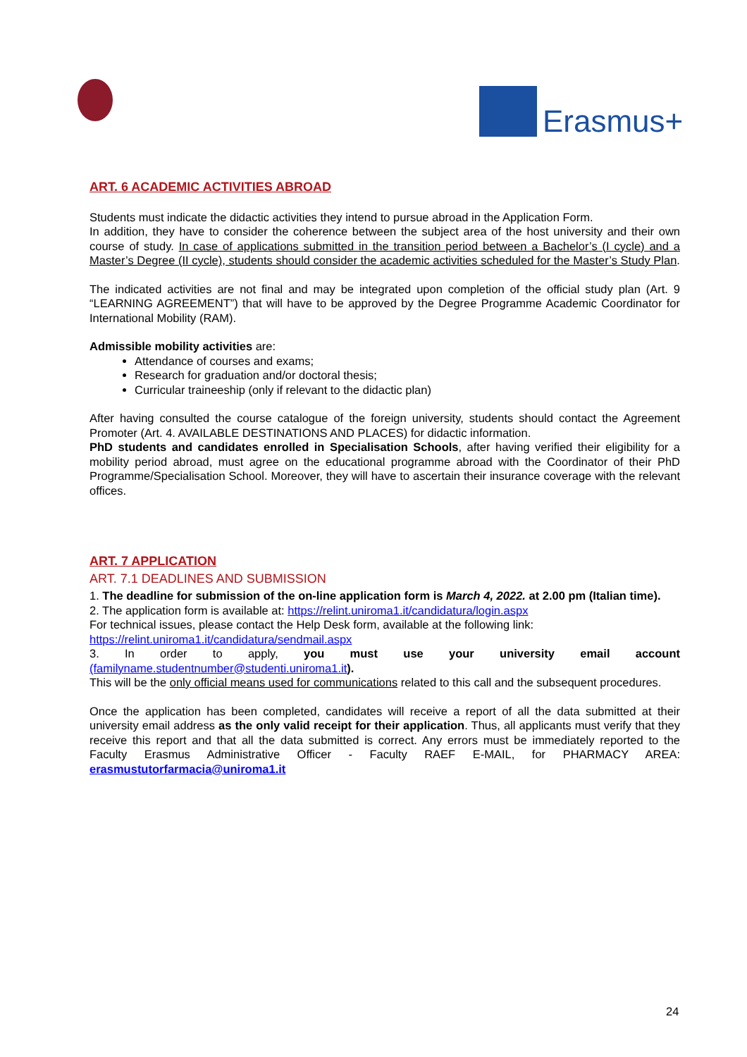Erasmus+
ART. 6 ACADEMIC ACTIVITIES ABROAD
Students must indicate the didactic activities they intend to pursue abroad in the Application Form.
In addition, they have to consider the coherence between the subject area of the host university and their own course of study. In case of applications submitted in the transition period between a Bachelor’s (I cycle) and a Master’s Degree (II cycle), students should consider the academic activities scheduled for the Master’s Study Plan.
The indicated activities are not final and may be integrated upon completion of the official study plan (Art. 9 “LEARNING AGREEMENT”) that will have to be approved by the Degree Programme Academic Coordinator for International Mobility (RAM).
Admissible mobility activities are:
Attendance of courses and exams;
Research for graduation and/or doctoral thesis;
Curricular traineeship (only if relevant to the didactic plan)
After having consulted the course catalogue of the foreign university, students should contact the Agreement Promoter (Art. 4. AVAILABLE DESTINATIONS AND PLACES) for didactic information.
PhD students and candidates enrolled in Specialisation Schools, after having verified their eligibility for a mobility period abroad, must agree on the educational programme abroad with the Coordinator of their PhD Programme/Specialisation School. Moreover, they will have to ascertain their insurance coverage with the relevant offices.
ART. 7 APPLICATION
ART. 7.1 DEADLINES AND SUBMISSION
1. The deadline for submission of the on-line application form is March 4, 2022. at 2.00 pm (Italian time).
2. The application form is available at: https://relint.uniroma1.it/candidatura/login.aspx
For technical issues, please contact the Help Desk form, available at the following link:
https://relint.uniroma1.it/candidatura/sendmail.aspx
3. In order to apply, you must use your university email account (familyname.studentnumber@studenti.uniroma1.it).
This will be the only official means used for communications related to this call and the subsequent procedures.
Once the application has been completed, candidates will receive a report of all the data submitted at their university email address as the only valid receipt for their application. Thus, all applicants must verify that they receive this report and that all the data submitted is correct. Any errors must be immediately reported to the Faculty Erasmus Administrative Officer - Faculty RAEF E-MAIL, for PHARMACY AREA: erasmustutorfarmacia@uniroma1.it
24